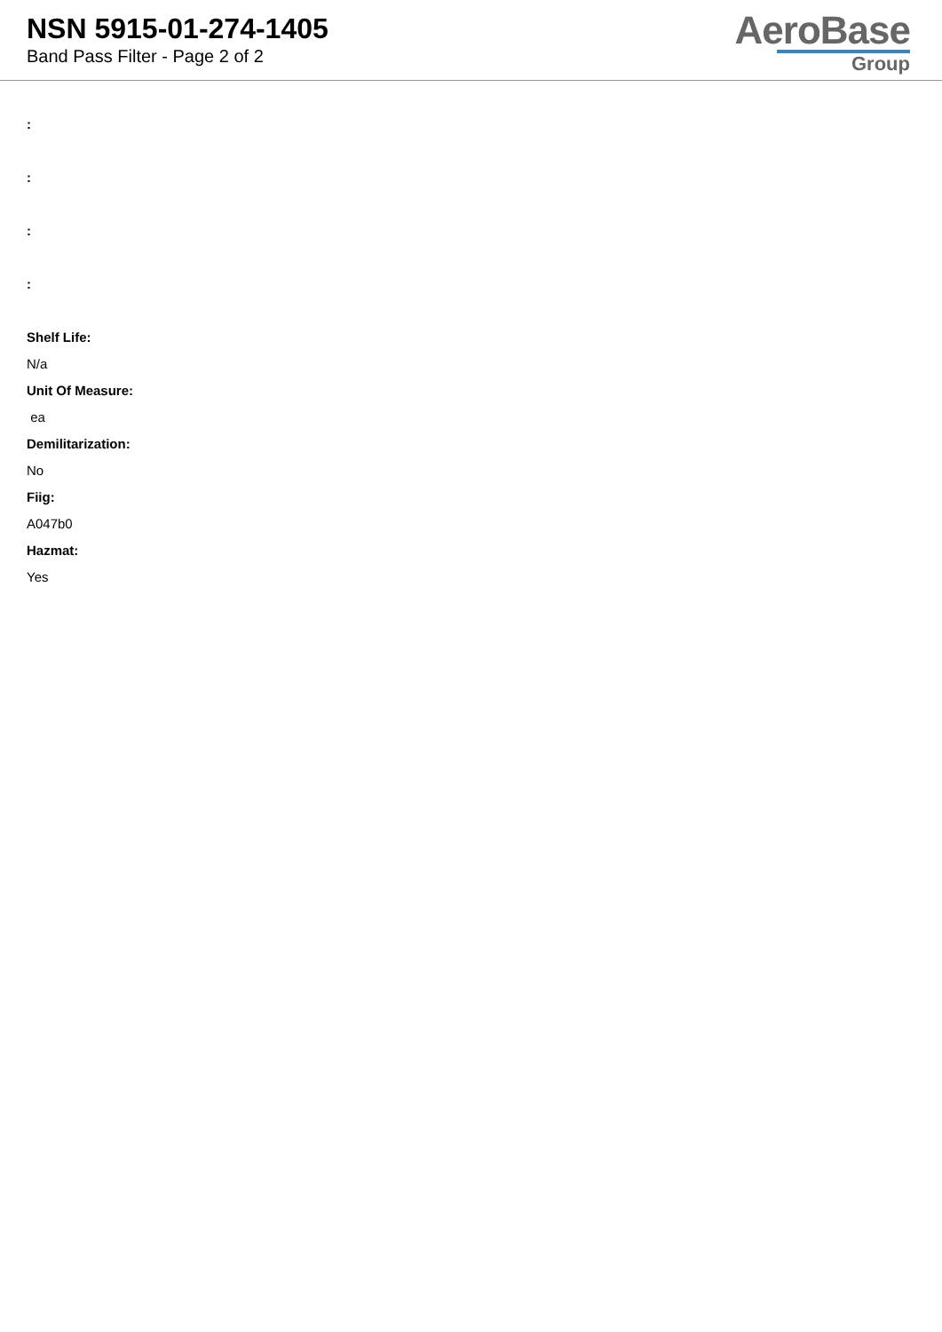NSN 5915-01-274-1405
Band Pass Filter - Page 2 of 2
AeroBase
Group
:
:
:
:
Shelf Life:
N/a
Unit Of Measure:
ea
Demilitarization:
No
Fiig:
A047b0
Hazmat:
Yes